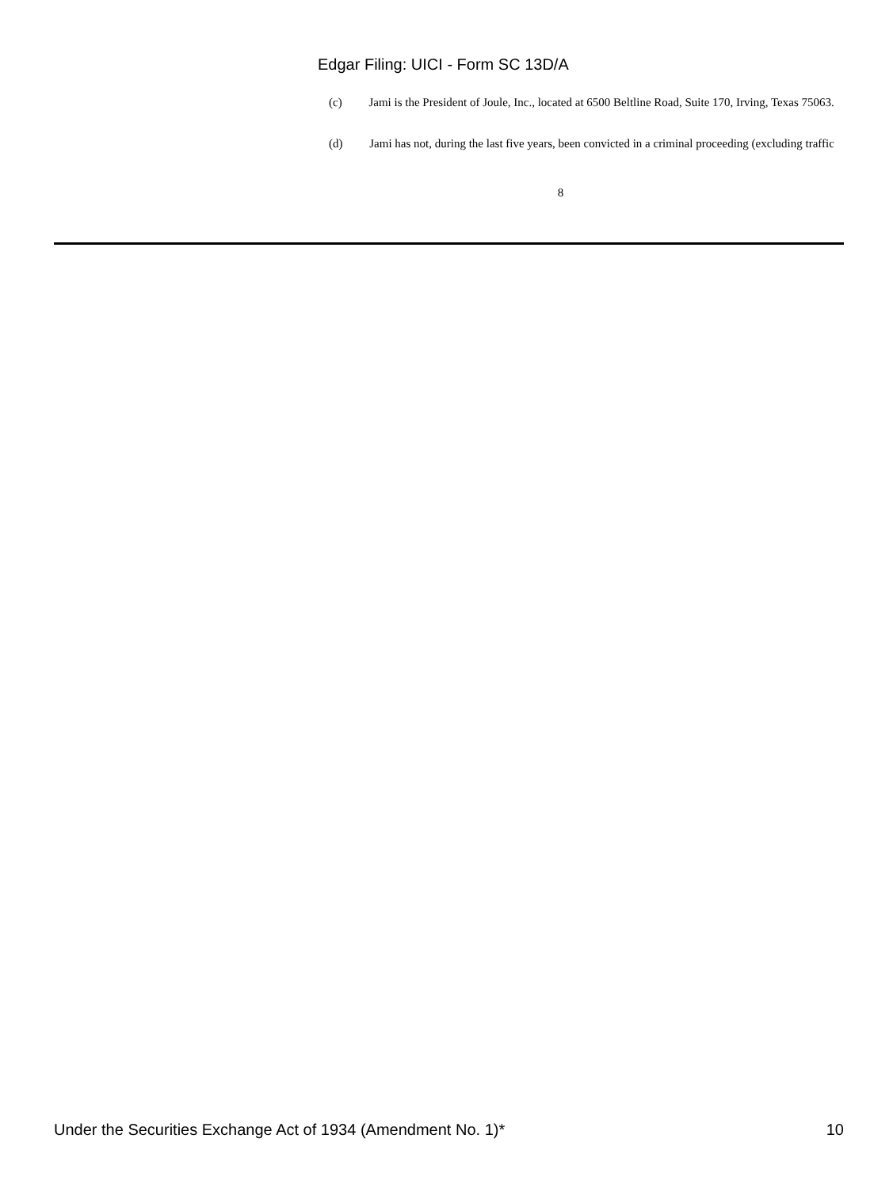Edgar Filing: UICI - Form SC 13D/A
(c) Jami is the President of Joule, Inc., located at 6500 Beltline Road, Suite 170, Irving, Texas 75063.
(d) Jami has not, during the last five years, been convicted in a criminal proceeding (excluding traffic
8
Under the Securities Exchange Act of 1934 (Amendment No. 1)* 10